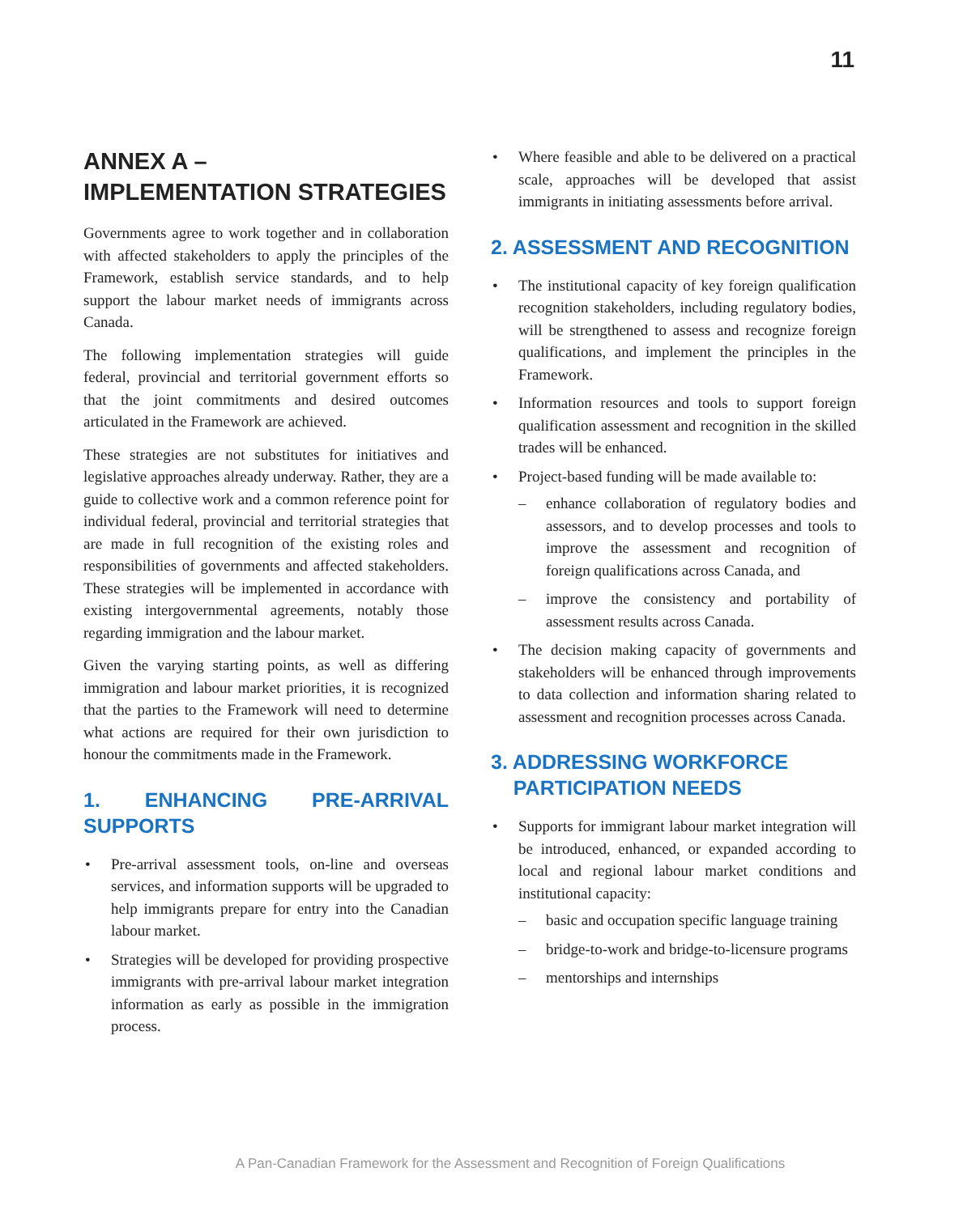11
ANNEX A –
IMPLEMENTATION STRATEGIES
Governments agree to work together and in collaboration with affected stakeholders to apply the principles of the Framework, establish service standards, and to help support the labour market needs of immigrants across Canada.
The following implementation strategies will guide federal, provincial and territorial government efforts so that the joint commitments and desired outcomes articulated in the Framework are achieved.
These strategies are not substitutes for initiatives and legislative approaches already underway. Rather, they are a guide to collective work and a common reference point for individual federal, provincial and territorial strategies that are made in full recognition of the existing roles and responsibilities of governments and affected stakeholders. These strategies will be implemented in accordance with existing intergovernmental agreements, notably those regarding immigration and the labour market.
Given the varying starting points, as well as differing immigration and labour market priorities, it is recognized that the parties to the Framework will need to determine what actions are required for their own jurisdiction to honour the commitments made in the Framework.
1. ENHANCING PRE-ARRIVAL SUPPORTS
• Pre-arrival assessment tools, on-line and overseas services, and information supports will be upgraded to help immigrants prepare for entry into the Canadian labour market.
• Strategies will be developed for providing prospective immigrants with pre-arrival labour market integration information as early as possible in the immigration process.
• Where feasible and able to be delivered on a practical scale, approaches will be developed that assist immigrants in initiating assessments before arrival.
2. ASSESSMENT AND RECOGNITION
• The institutional capacity of key foreign qualification recognition stakeholders, including regulatory bodies, will be strengthened to assess and recognize foreign qualifications, and implement the principles in the Framework.
• Information resources and tools to support foreign qualification assessment and recognition in the skilled trades will be enhanced.
• Project-based funding will be made available to:
– enhance collaboration of regulatory bodies and assessors, and to develop processes and tools to improve the assessment and recognition of foreign qualifications across Canada, and
– improve the consistency and portability of assessment results across Canada.
• The decision making capacity of governments and stakeholders will be enhanced through improvements to data collection and information sharing related to assessment and recognition processes across Canada.
3. ADDRESSING WORKFORCE
PARTICIPATION NEEDS
• Supports for immigrant labour market integration will be introduced, enhanced, or expanded according to local and regional labour market conditions and institutional capacity:
– basic and occupation specific language training
– bridge-to-work and bridge-to-licensure programs
– mentorships and internships
A Pan-Canadian Framework for the Assessment and Recognition of Foreign Qualifications